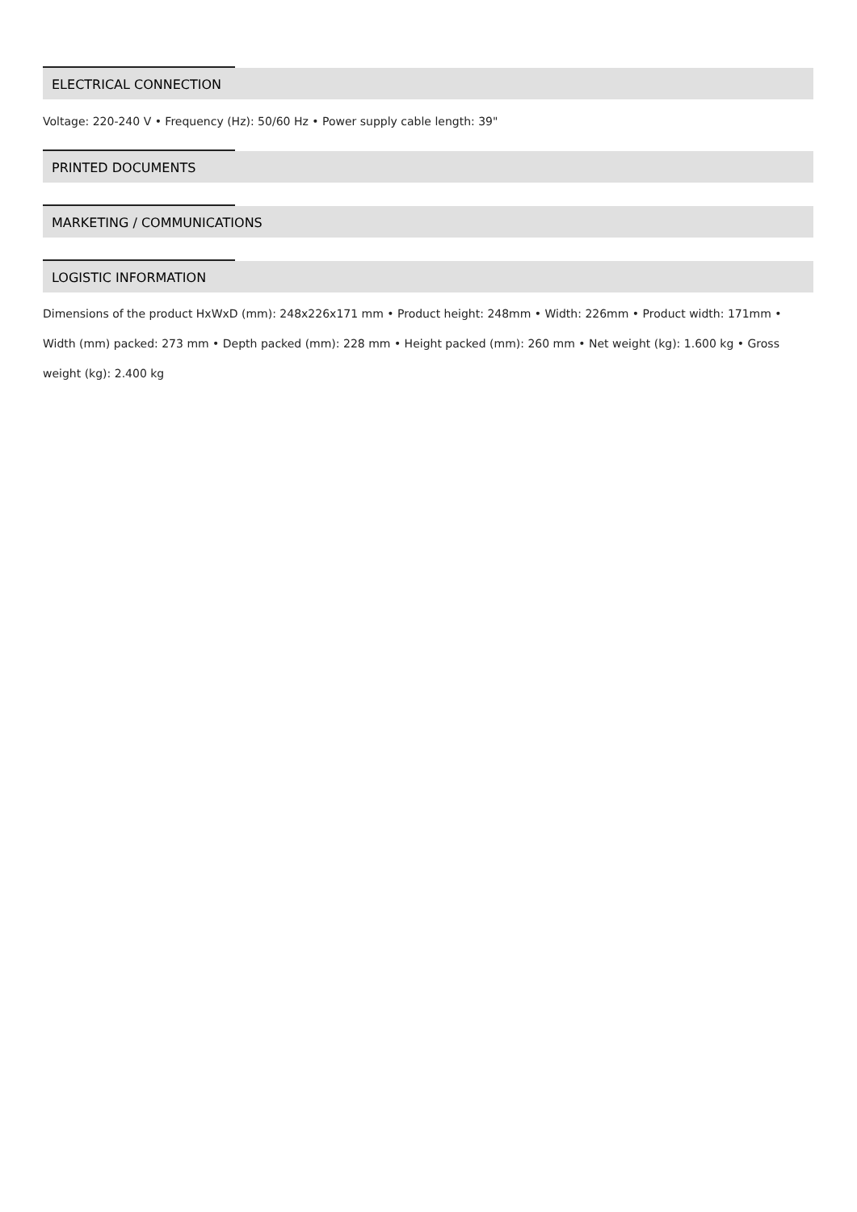ELECTRICAL CONNECTION
Voltage: 220-240 V • Frequency (Hz): 50/60 Hz • Power supply cable length: 39"
PRINTED DOCUMENTS
MARKETING / COMMUNICATIONS
LOGISTIC INFORMATION
Dimensions of the product HxWxD (mm): 248x226x171 mm • Product height: 248mm • Width: 226mm • Product width: 171mm • Width (mm) packed: 273 mm • Depth packed (mm): 228 mm • Height packed (mm): 260 mm • Net weight (kg): 1.600 kg • Gross weight (kg): 2.400 kg